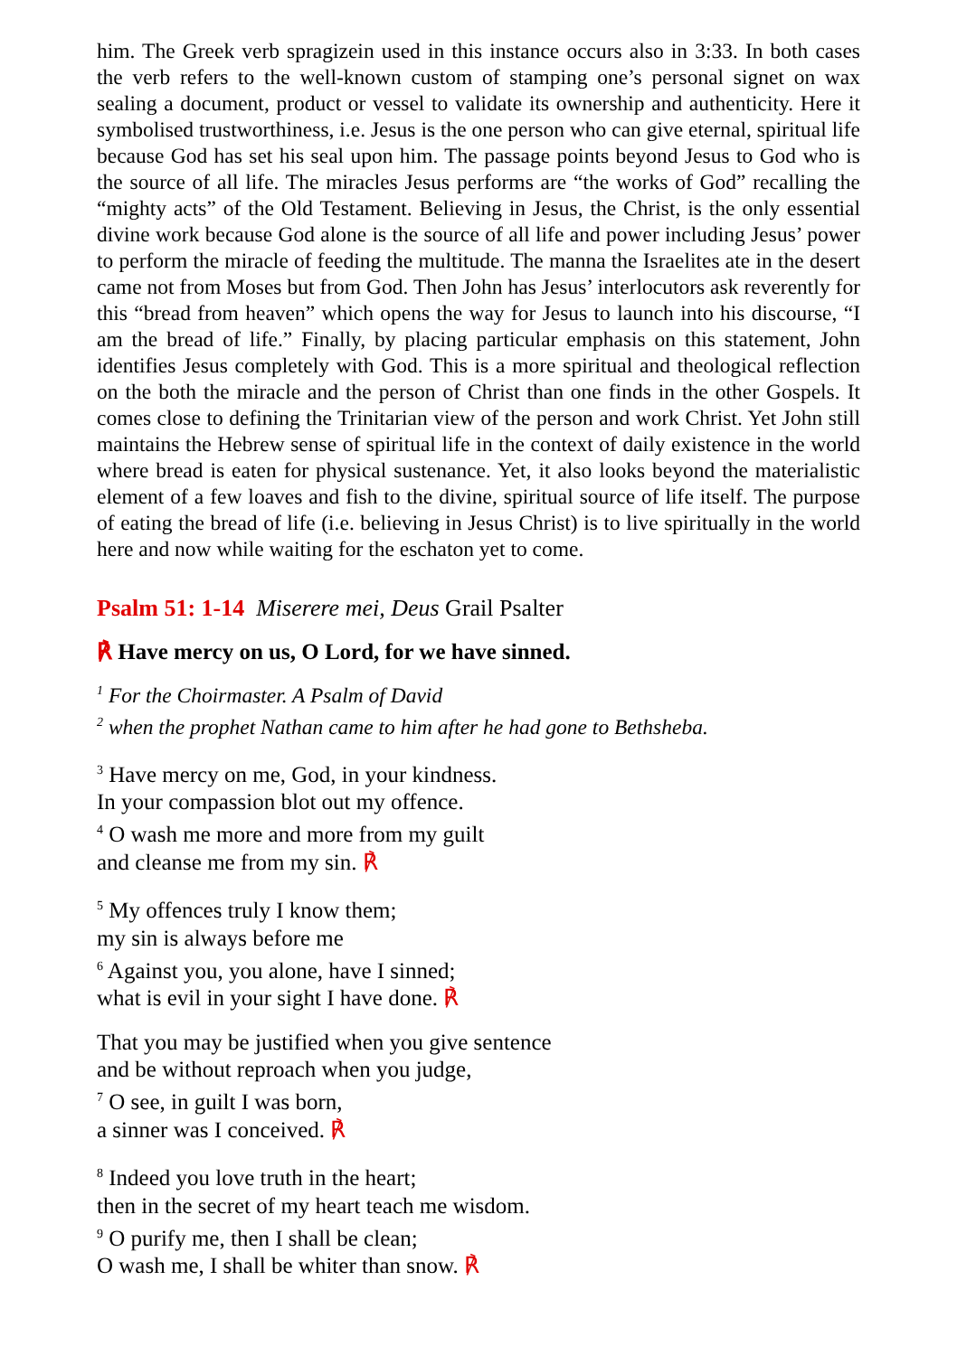him. The Greek verb spragizein used in this instance occurs also in 3:33. In both cases the verb refers to the well-known custom of stamping one’s personal signet on wax sealing a document, product or vessel to validate its ownership and authenticity. Here it symbolised trustworthiness, i.e. Jesus is the one person who can give eternal, spiritual life because God has set his seal upon him. The passage points beyond Jesus to God who is the source of all life. The miracles Jesus performs are “the works of God” recalling the “mighty acts” of the Old Testament. Believing in Jesus, the Christ, is the only essential divine work because God alone is the source of all life and power including Jesus’ power to perform the miracle of feeding the multitude. The manna the Israelites ate in the desert came not from Moses but from God. Then John has Jesus’ interlocutors ask reverently for this “bread from heaven” which opens the way for Jesus to launch into his discourse, “I am the bread of life.” Finally, by placing particular emphasis on this statement, John identifies Jesus completely with God. This is a more spiritual and theological reflection on the both the miracle and the person of Christ than one finds in the other Gospels. It comes close to defining the Trinitarian view of the person and work Christ. Yet John still maintains the Hebrew sense of spiritual life in the context of daily existence in the world where bread is eaten for physical sustenance. Yet, it also looks beyond the materialistic element of a few loaves and fish to the divine, spiritual source of life itself. The purpose of eating the bread of life (i.e. believing in Jesus Christ) is to live spiritually in the world here and now while waiting for the eschaton yet to come.
Psalm 51: 1-14 Miserere mei, Deus Grail Psalter
℟ Have mercy on us, O Lord, for we have sinned.
<sup>1</sup> For the Choirmaster. A Psalm of David
<sup>2</sup> when the prophet Nathan came to him after he had gone to Bethsheba.
<sup>3</sup> Have mercy on me, God, in your kindness.
In your compassion blot out my offence.
<sup>4</sup> O wash me more and more from my guilt
and cleanse me from my sin. ℟
<sup>5</sup> My offences truly I know them;
my sin is always before me
<sup>6</sup> Against you, you alone, have I sinned;
what is evil in your sight I have done. ℟
That you may be justified when you give sentence
and be without reproach when you judge,
<sup>7</sup> O see, in guilt I was born,
a sinner was I conceived. ℟
<sup>8</sup> Indeed you love truth in the heart;
then in the secret of my heart teach me wisdom.
<sup>9</sup> O purify me, then I shall be clean;
O wash me, I shall be whiter than snow. ℟